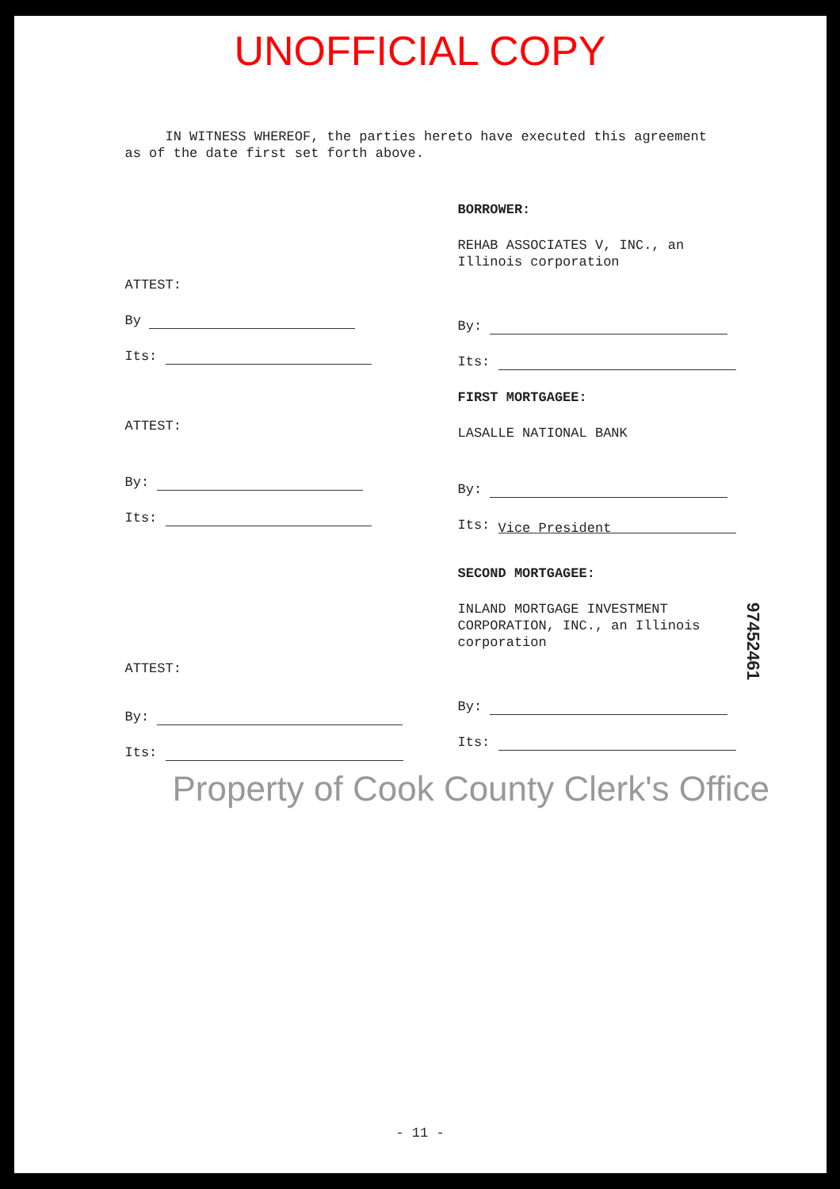UNOFFICIAL COPY
IN WITNESS WHEREOF, the parties hereto have executed this agreement as of the date first set forth above.
ATTEST:
By
Its:
BORROWER:
REHAB ASSOCIATES V, INC., an Illinois corporation
By:
Its:
ATTEST:
By:
Its:
FIRST MORTGAGEE:
LASALLE NATIONAL BANK
By:
Its: Vice President
ATTEST:
By:
Its:
SECOND MORTGAGEE:
INLAND MORTGAGE INVESTMENT CORPORATION, INC., an Illinois corporation
By:
Its:
Property of Cook County Clerk's Office
- 11 -
97452461